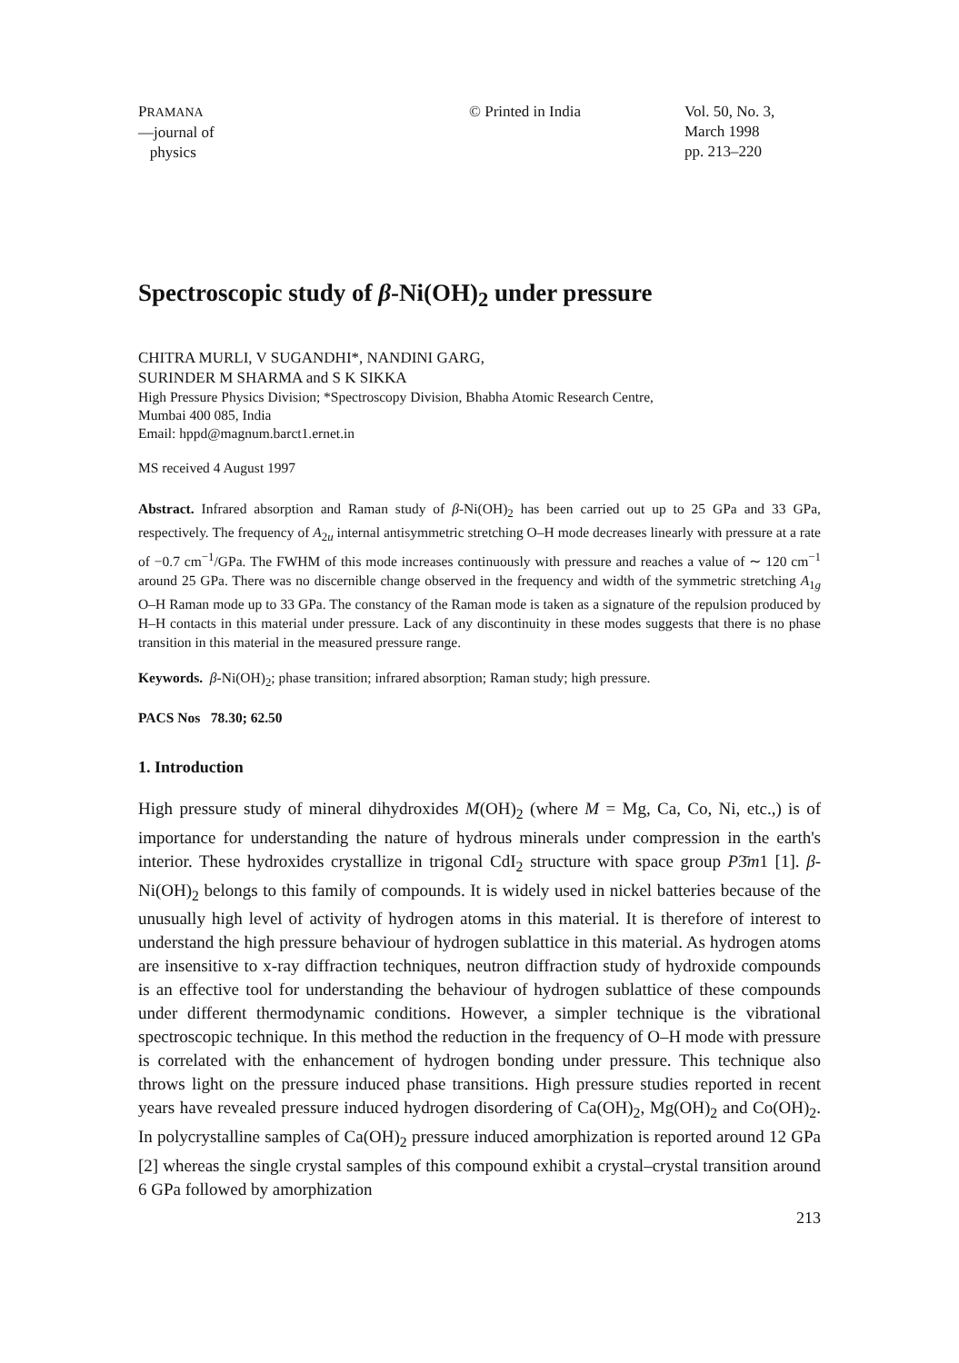PRAMANA
—journal of
physics
© Printed in India Vol. 50, No. 3,
March 1998
pp. 213–220
Spectroscopic study of β-Ni(OH)<sub>2</sub> under pressure
CHITRA MURLI, V SUGANDHI*, NANDINI GARG,
SURINDER M SHARMA and S K SIKKA
High Pressure Physics Division; *Spectroscopy Division, Bhabha Atomic Research Centre,
Mumbai 400 085, India
Email: hppd@magnum.barct1.ernet.in
MS received 4 August 1997
Abstract. Infrared absorption and Raman study of β-Ni(OH)<sub>2</sub> has been carried out up to 25 GPa and 33 GPa, respectively. The frequency of A<sub>2u</sub> internal antisymmetric stretching O–H mode decreases linearly with pressure at a rate of −0.7 cm<sup>−1</sup>/GPa. The FWHM of this mode increases continuously with pressure and reaches a value of ∼ 120 cm<sup>−1</sup> around 25 GPa. There was no discernible change observed in the frequency and width of the symmetric stretching A<sub>1g</sub> O–H Raman mode up to 33 GPa. The constancy of the Raman mode is taken as a signature of the repulsion produced by H–H contacts in this material under pressure. Lack of any discontinuity in these modes suggests that there is no phase transition in this material in the measured pressure range.
Keywords. β-Ni(OH)<sub>2</sub>; phase transition; infrared absorption; Raman study; high pressure.
PACS Nos 78.30; 62.50
1. Introduction
High pressure study of mineral dihydroxides M(OH)<sub>2</sub> (where M = Mg, Ca, Co, Ni, etc.,) is of importance for understanding the nature of hydrous minerals under compression in the earth's interior. These hydroxides crystallize in trigonal CdI<sub>2</sub> structure with space group P3̄m1 [1]. β-Ni(OH)<sub>2</sub> belongs to this family of compounds. It is widely used in nickel batteries because of the unusually high level of activity of hydrogen atoms in this material. It is therefore of interest to understand the high pressure behaviour of hydrogen sublattice in this material. As hydrogen atoms are insensitive to x-ray diffraction techniques, neutron diffraction study of hydroxide compounds is an effective tool for understanding the behaviour of hydrogen sublattice of these compounds under different thermodynamic conditions. However, a simpler technique is the vibrational spectroscopic technique. In this method the reduction in the frequency of O–H mode with pressure is correlated with the enhancement of hydrogen bonding under pressure. This technique also throws light on the pressure induced phase transitions. High pressure studies reported in recent years have revealed pressure induced hydrogen disordering of Ca(OH)<sub>2</sub>, Mg(OH)<sub>2</sub> and Co(OH)<sub>2</sub>. In polycrystalline samples of Ca(OH)<sub>2</sub> pressure induced amorphization is reported around 12 GPa [2] whereas the single crystal samples of this compound exhibit a crystal–crystal transition around 6 GPa followed by amorphization
213